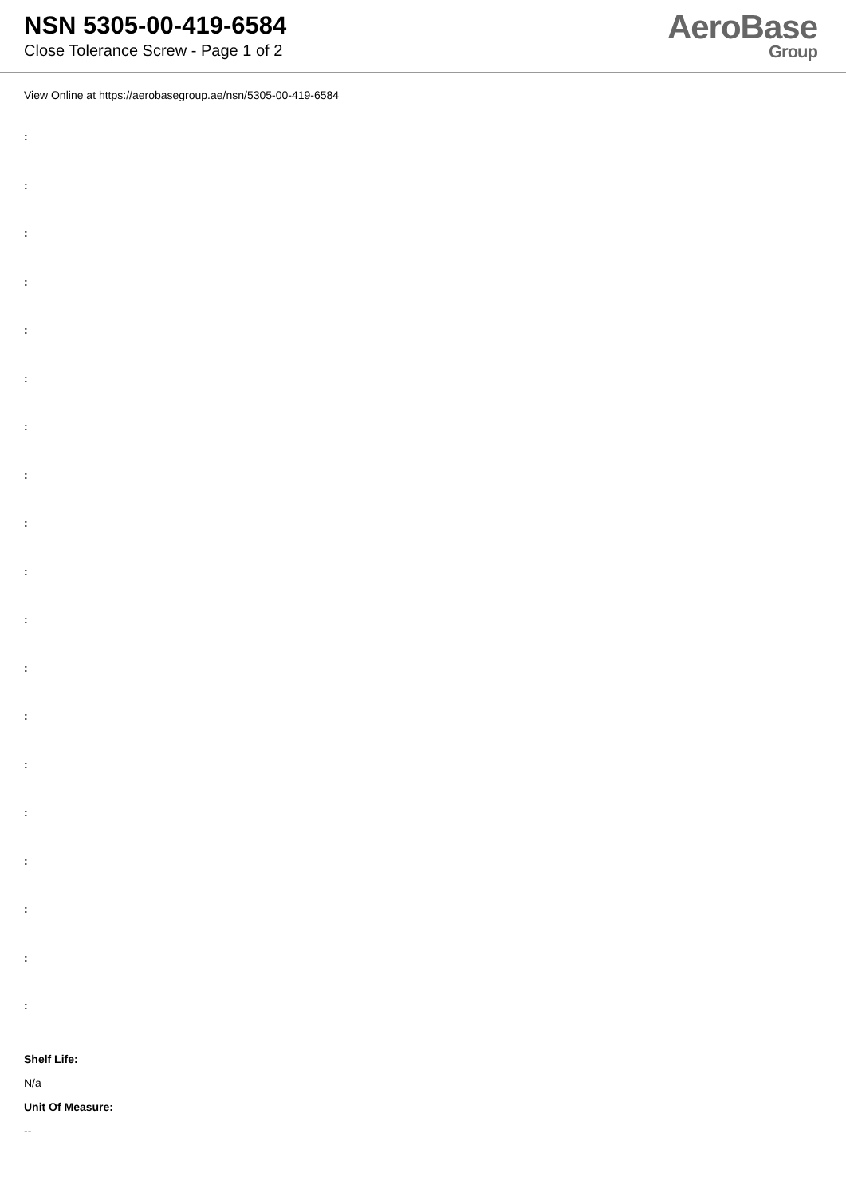NSN 5305-00-419-6584
Close Tolerance Screw - Page 1 of 2
AeroBase
Group
View Online at https://aerobasegroup.ae/nsn/5305-00-419-6584
:
:
:
:
:
:
:
:
:
:
:
:
:
:
:
:
:
:
:
Shelf Life:
N/a
Unit Of Measure:
--